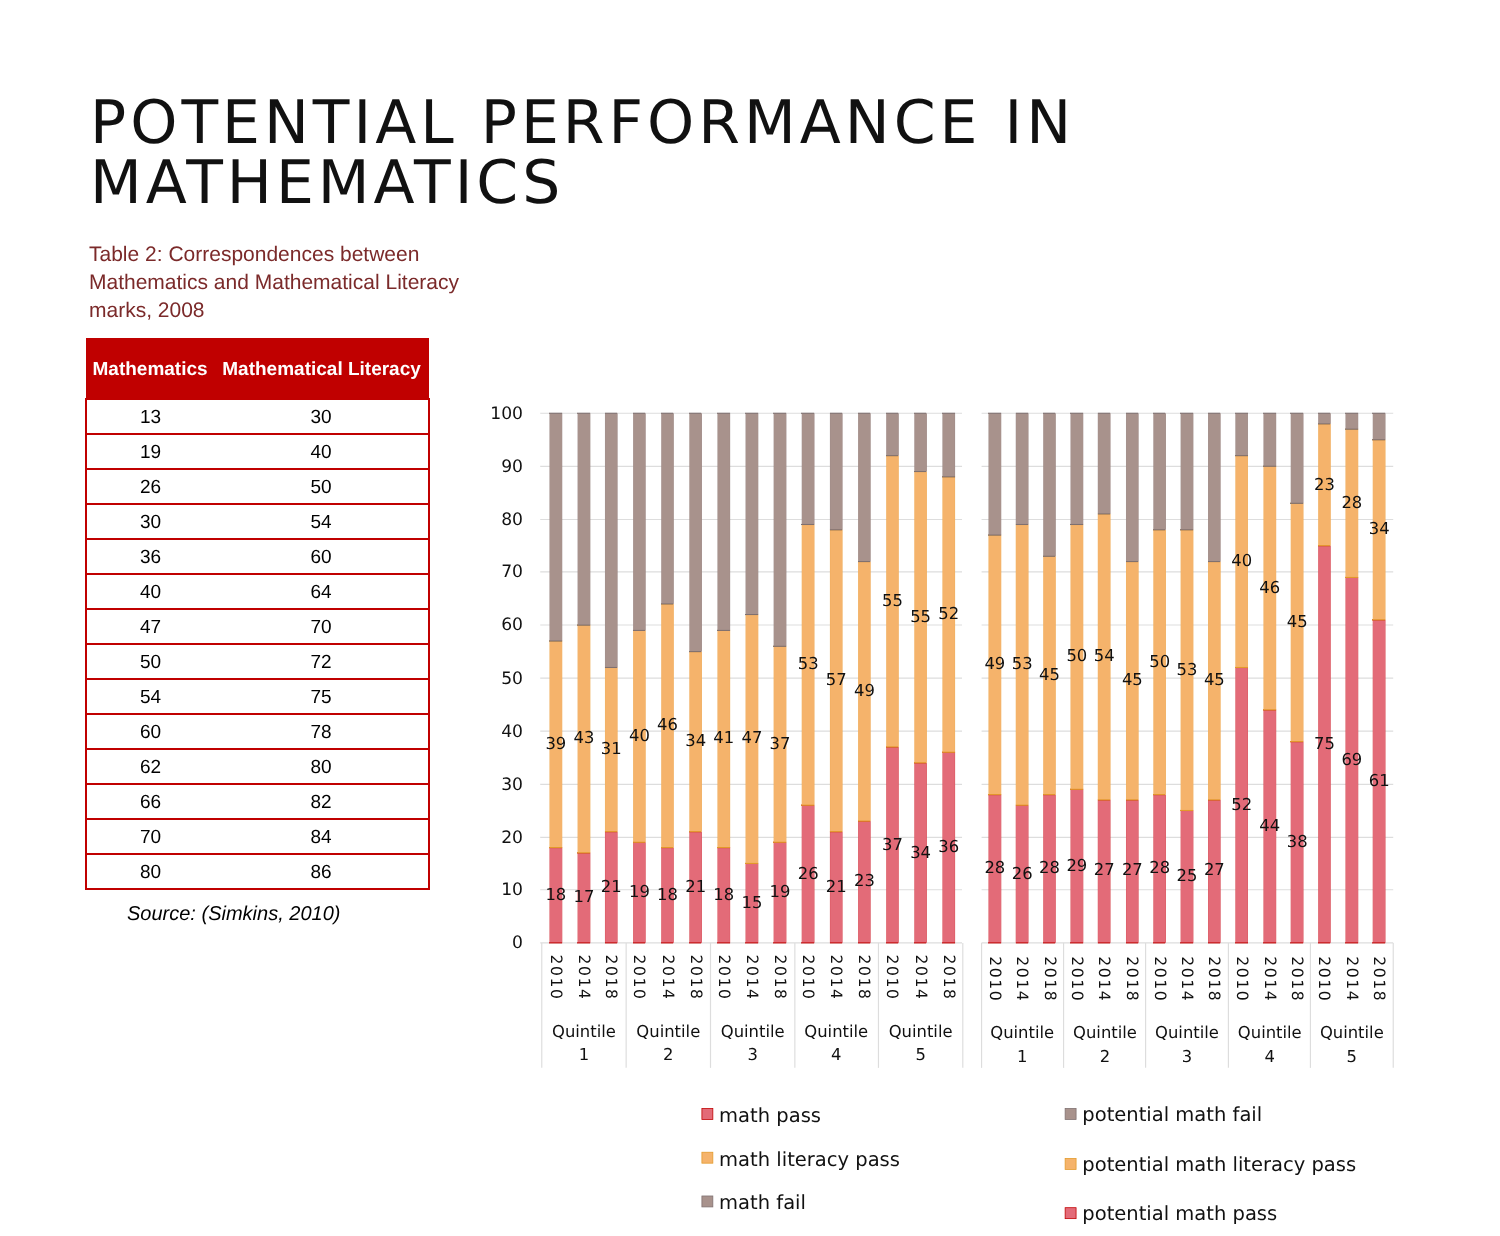POTENTIAL PERFORMANCE IN MATHEMATICS
Table 2: Correspondences between Mathematics and Mathematical Literacy marks, 2008
| Mathematics | Mathematical Literacy |
| --- | --- |
| 13 | 30 |
| 19 | 40 |
| 26 | 50 |
| 30 | 54 |
| 36 | 60 |
| 40 | 64 |
| 47 | 70 |
| 50 | 72 |
| 54 | 75 |
| 60 | 78 |
| 62 | 80 |
| 66 | 82 |
| 70 | 84 |
| 80 | 86 |
Source: (Simkins, 2010)
100
90
80
70
60
50
40
30
20
10
0
18
39
17
43
21
31
19
40
18
46
21
34
18
41
15
47
19
37
26
53
21
57
23
49
37
55
34
55
36
52
28
49
26
53
28
45
29
50
27
54
27
45
28
50
25
53
27
45
52
40
44
46
38
45
75
23
69
28
61
34
2010
2014
2018
2010
2014
2018
2010
2014
2018
2010
2014
2018
2010
2014
2018
2010
2014
2018
2010
2014
2018
2010
2014
2018
2010
2014
2018
2010
2014
2018
Quintile
1
Quintile
2
Quintile
3
Quintile
4
Quintile
5
Quintile
1
Quintile
2
Quintile
3
Quintile
4
Quintile
5
math pass
math literacy pass
math fail
potential math fail
potential math literacy pass
potential math pass